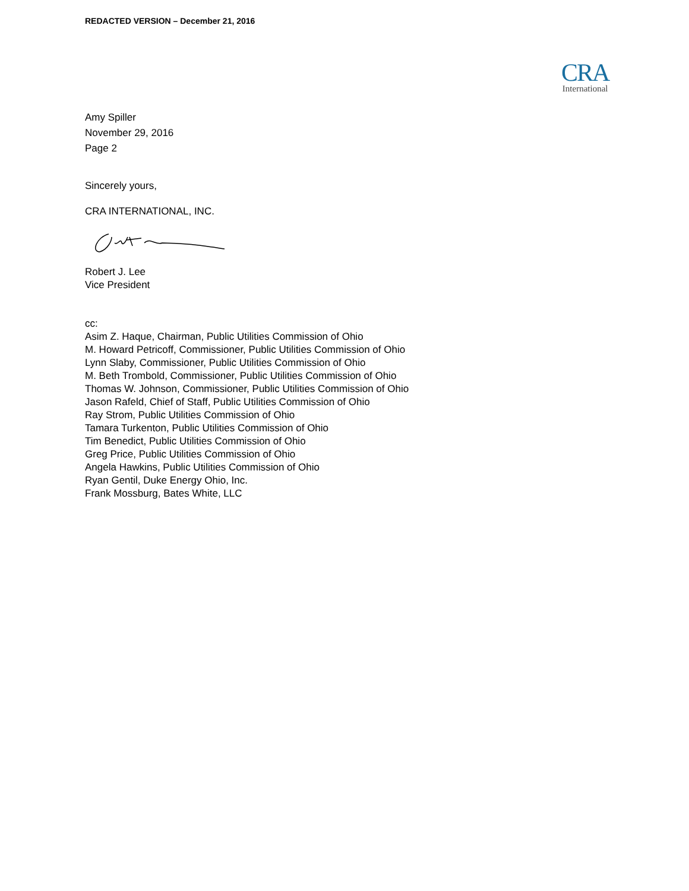REDACTED VERSION – December 21, 2016
CRA
International
Amy Spiller
November 29, 2016
Page 2
Sincerely yours,
CRA INTERNATIONAL, INC.
Robert J. Lee
Vice President
cc:
Asim Z. Haque, Chairman, Public Utilities Commission of Ohio
M. Howard Petricoff, Commissioner, Public Utilities Commission of Ohio
Lynn Slaby, Commissioner, Public Utilities Commission of Ohio
M. Beth Trombold, Commissioner, Public Utilities Commission of Ohio
Thomas W. Johnson, Commissioner, Public Utilities Commission of Ohio
Jason Rafeld, Chief of Staff, Public Utilities Commission of Ohio
Ray Strom, Public Utilities Commission of Ohio
Tamara Turkenton, Public Utilities Commission of Ohio
Tim Benedict, Public Utilities Commission of Ohio
Greg Price, Public Utilities Commission of Ohio
Angela Hawkins, Public Utilities Commission of Ohio
Ryan Gentil, Duke Energy Ohio, Inc.
Frank Mossburg, Bates White, LLC